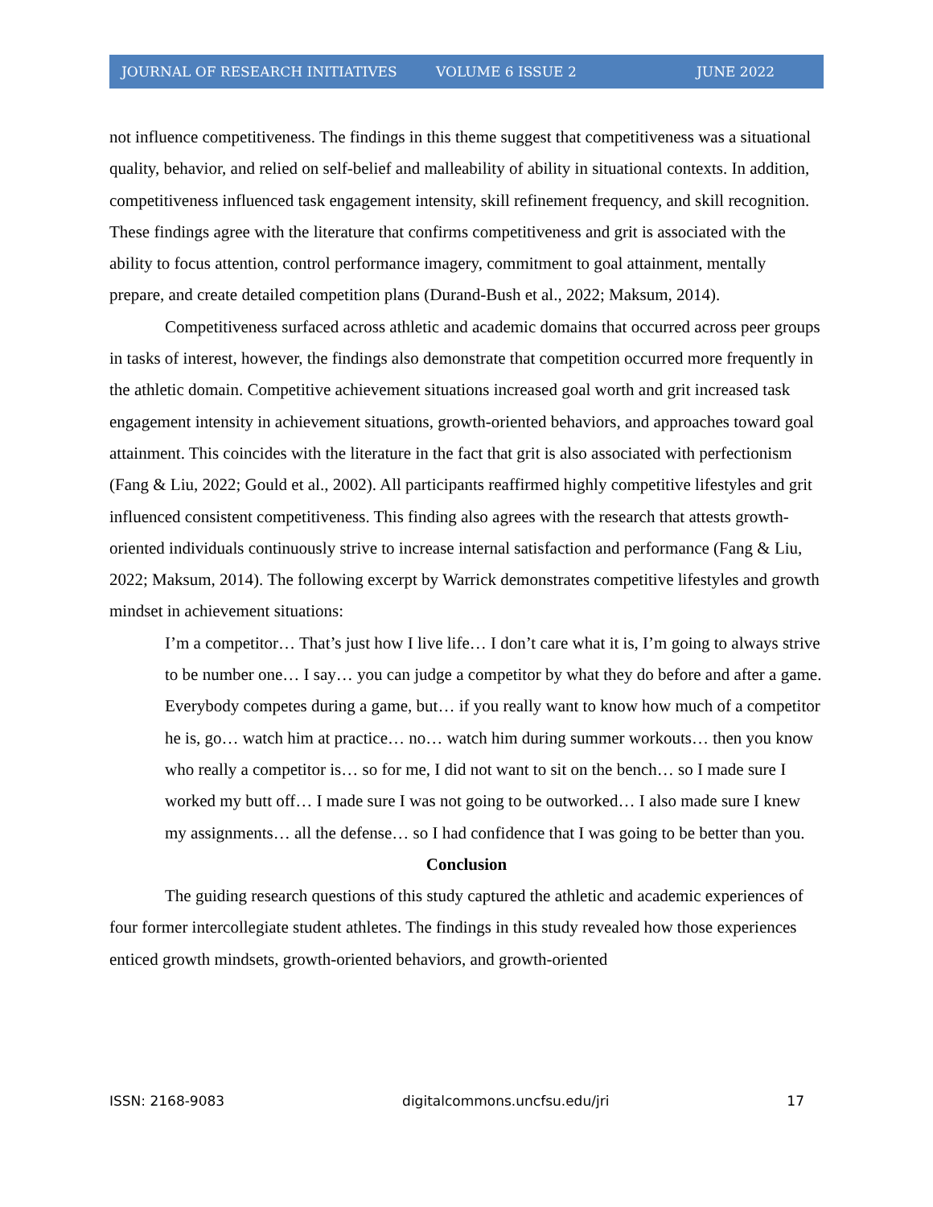JOURNAL OF RESEARCH INITIATIVES VOLUME 6 ISSUE 2 JUNE 2022
not influence competitiveness. The findings in this theme suggest that competitiveness was a situational quality, behavior, and relied on self-belief and malleability of ability in situational contexts. In addition, competitiveness influenced task engagement intensity, skill refinement frequency, and skill recognition. These findings agree with the literature that confirms competitiveness and grit is associated with the ability to focus attention, control performance imagery, commitment to goal attainment, mentally prepare, and create detailed competition plans (Durand-Bush et al., 2022; Maksum, 2014).
Competitiveness surfaced across athletic and academic domains that occurred across peer groups in tasks of interest, however, the findings also demonstrate that competition occurred more frequently in the athletic domain. Competitive achievement situations increased goal worth and grit increased task engagement intensity in achievement situations, growth-oriented behaviors, and approaches toward goal attainment. This coincides with the literature in the fact that grit is also associated with perfectionism (Fang & Liu, 2022; Gould et al., 2002). All participants reaffirmed highly competitive lifestyles and grit influenced consistent competitiveness. This finding also agrees with the research that attests growth-oriented individuals continuously strive to increase internal satisfaction and performance (Fang & Liu, 2022; Maksum, 2014). The following excerpt by Warrick demonstrates competitive lifestyles and growth mindset in achievement situations:
I’m a competitor… That’s just how I live life… I don’t care what it is, I’m going to always strive to be number one… I say… you can judge a competitor by what they do before and after a game. Everybody competes during a game, but… if you really want to know how much of a competitor he is, go… watch him at practice… no… watch him during summer workouts… then you know who really a competitor is… so for me, I did not want to sit on the bench… so I made sure I worked my butt off… I made sure I was not going to be outworked… I also made sure I knew my assignments… all the defense… so I had confidence that I was going to be better than you.
Conclusion
The guiding research questions of this study captured the athletic and academic experiences of four former intercollegiate student athletes. The findings in this study revealed how those experiences enticed growth mindsets, growth-oriented behaviors, and growth-oriented
ISSN: 2168-9083 digitalcommons.uncfsu.edu/jri 17